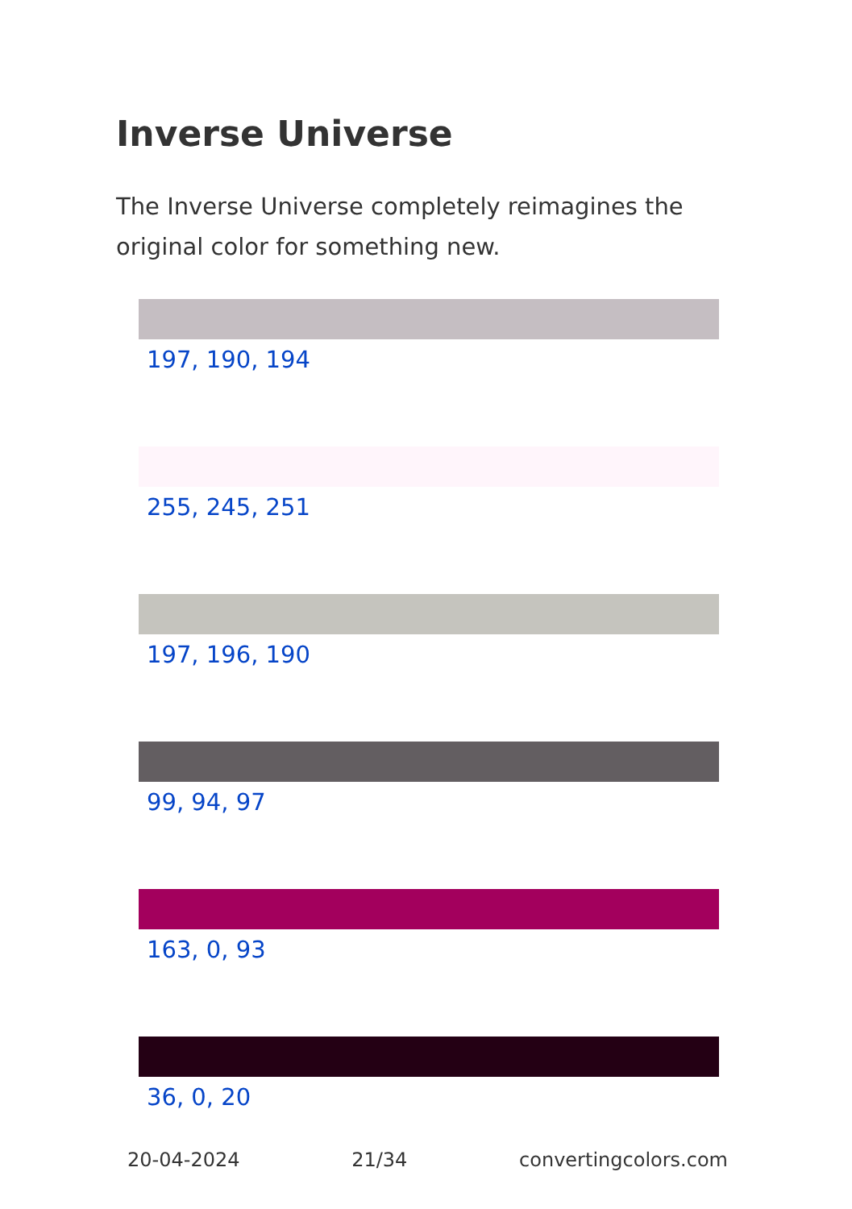Inverse Universe
The Inverse Universe completely reimagines the original color for something new.
197, 190, 194
255, 245, 251
197, 196, 190
99, 94, 97
163, 0, 93
36, 0, 20
20-04-2024 21/34 convertingcolors.com